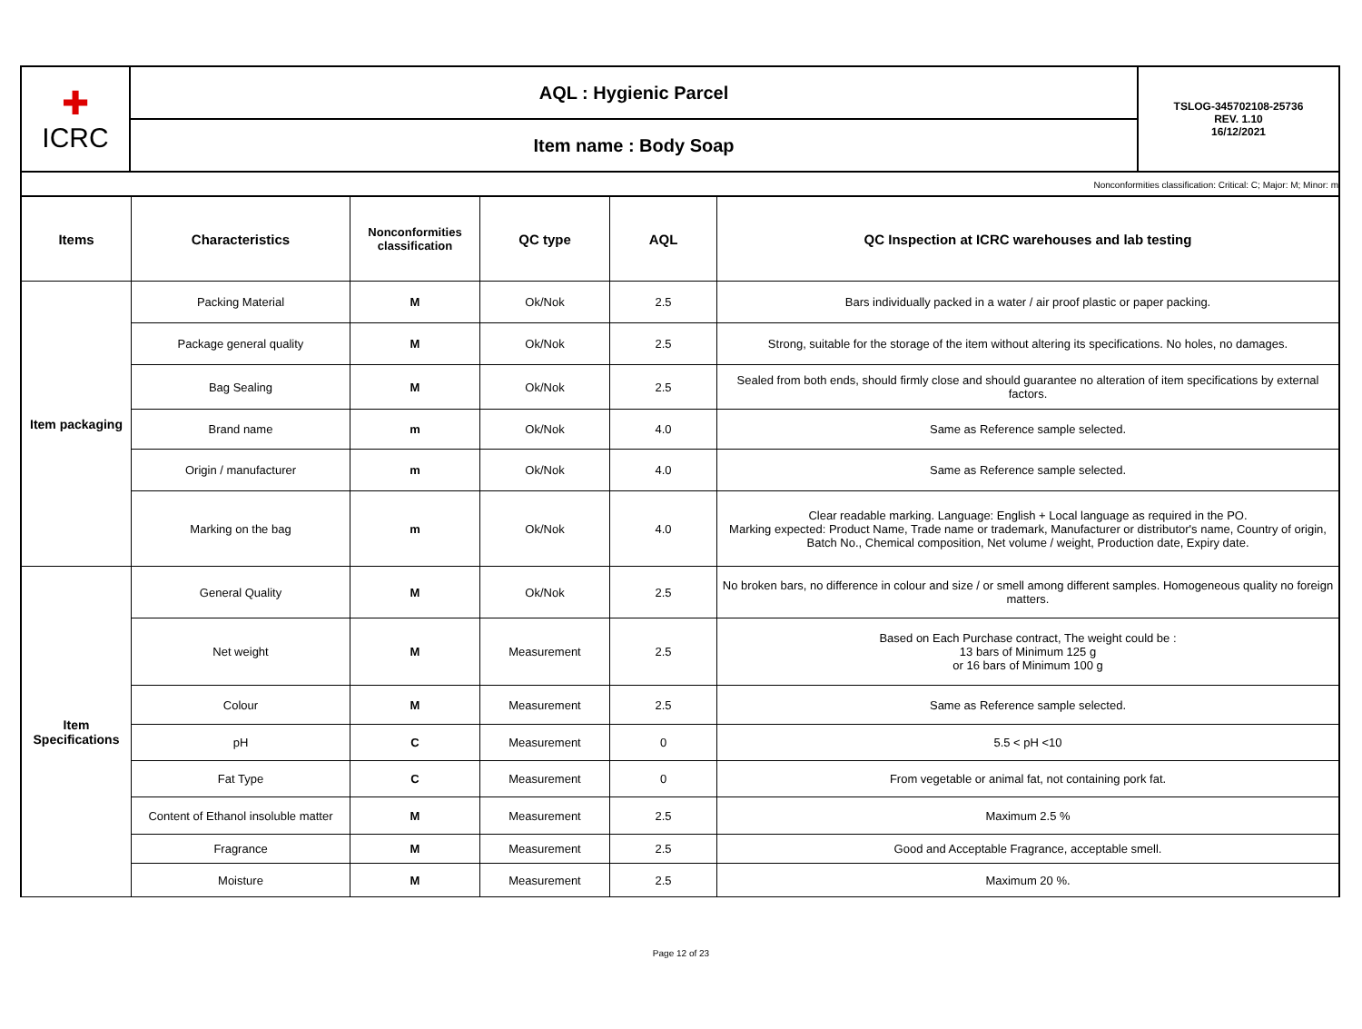| ✚ ICRC | AQL : Hygienic Parcel | TSLOG-345702108-25736 REV. 1.10 16/12/2021 |
| | Item name : Body Soap | |
Nonconformities classification: Critical: C; Major: M; Minor: m
| Items | Characteristics | Nonconformities classification | QC type | AQL | QC Inspection at ICRC warehouses and lab testing |
| --- | --- | --- | --- | --- | --- |
| Item packaging | Packing Material | M | Ok/Nok | 2.5 | Bars individually packed in a water / air proof plastic or paper packing. |
| | Package general quality | M | Ok/Nok | 2.5 | Strong, suitable for the storage of the item without altering its specifications. No holes, no damages. |
| | Bag Sealing | M | Ok/Nok | 2.5 | Sealed from both ends, should firmly close and should guarantee no alteration of item specifications by external factors. |
| | Brand name | m | Ok/Nok | 4.0 | Same as Reference sample selected. |
| | Origin / manufacturer | m | Ok/Nok | 4.0 | Same as Reference sample selected. |
| | Marking on the bag | m | Ok/Nok | 4.0 | Clear readable marking. Language: English + Local language as required in the PO. Marking expected: Product Name, Trade name or trademark, Manufacturer or distributor's name, Country of origin, Batch No., Chemical composition, Net volume / weight, Production date, Expiry date. |
| Item Specifications | General Quality | M | Ok/Nok | 2.5 | No broken bars, no difference in colour and size / or smell among different samples. Homogeneous quality no foreign matters. |
| | Net weight | M | Measurement | 2.5 | Based on Each Purchase contract, The weight could be : 13 bars of Minimum 125 g or 16 bars of Minimum 100 g |
| | Colour | M | Measurement | 2.5 | Same as Reference sample selected. |
| | pH | C | Measurement | 0 | 5.5 < pH <10 |
| | Fat Type | C | Measurement | 0 | From vegetable or animal fat, not containing pork fat. |
| | Content of Ethanol insoluble matter | M | Measurement | 2.5 | Maximum 2.5 % |
| | Fragrance | M | Measurement | 2.5 | Good and Acceptable Fragrance, acceptable smell. |
| | Moisture | M | Measurement | 2.5 | Maximum 20 %. |
Page 12 of 23